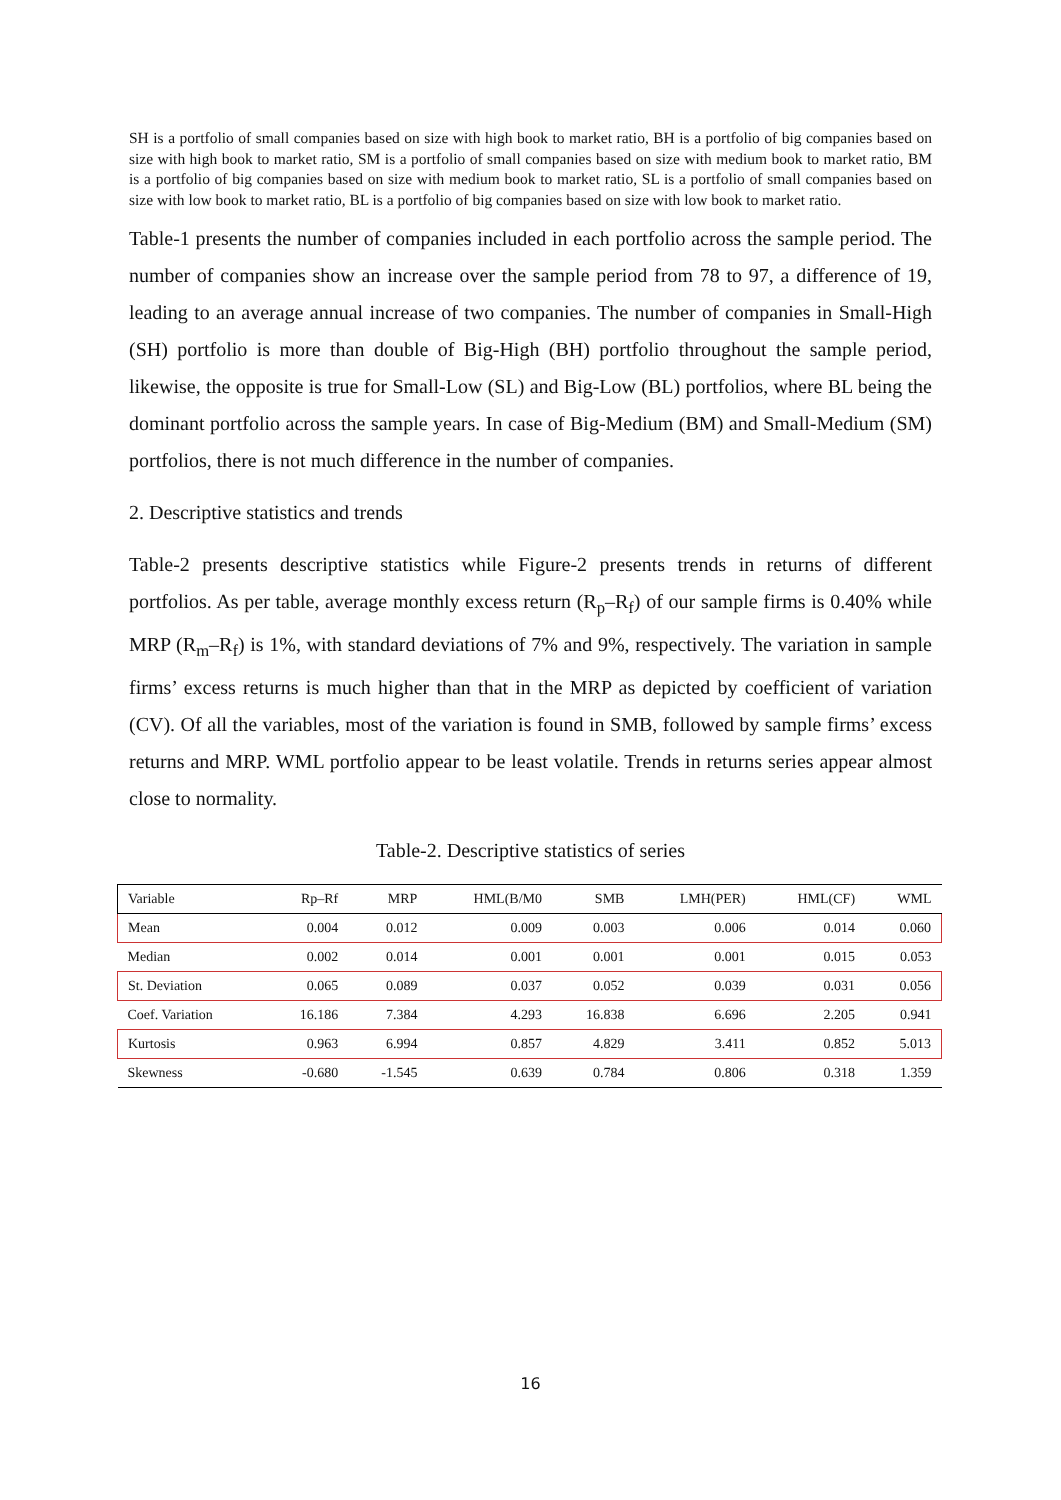SH is a portfolio of small companies based on size with high book to market ratio, BH is a portfolio of big companies based on size with high book to market ratio, SM is a portfolio of small companies based on size with medium book to market ratio, BM is a portfolio of big companies based on size with medium book to market ratio, SL is a portfolio of small companies based on size with low book to market ratio, BL is a portfolio of big companies based on size with low book to market ratio.
Table-1 presents the number of companies included in each portfolio across the sample period. The number of companies show an increase over the sample period from 78 to 97, a difference of 19, leading to an average annual increase of two companies. The number of companies in Small-High (SH) portfolio is more than double of Big-High (BH) portfolio throughout the sample period, likewise, the opposite is true for Small-Low (SL) and Big-Low (BL) portfolios, where BL being the dominant portfolio across the sample years. In case of Big-Medium (BM) and Small-Medium (SM) portfolios, there is not much difference in the number of companies.
2. Descriptive statistics and trends
Table-2 presents descriptive statistics while Figure-2 presents trends in returns of different portfolios. As per table, average monthly excess return (R<sub>p</sub>–R<sub>f</sub>) of our sample firms is 0.40% while MRP (R<sub>m</sub>–R<sub>f</sub>) is 1%, with standard deviations of 7% and 9%, respectively. The variation in sample firms’ excess returns is much higher than that in the MRP as depicted by coefficient of variation (CV). Of all the variables, most of the variation is found in SMB, followed by sample firms’ excess returns and MRP. WML portfolio appear to be least volatile. Trends in returns series appear almost close to normality.
Table-2. Descriptive statistics of series
| Variable | Rp–Rf | MRP | HML(B/M0 | SMB | LMH(PER) | HML(CF) | WML |
| --- | --- | --- | --- | --- | --- | --- | --- |
| Mean | 0.004 | 0.012 | 0.009 | 0.003 | 0.006 | 0.014 | 0.060 |
| Median | 0.002 | 0.014 | 0.001 | 0.001 | 0.001 | 0.015 | 0.053 |
| St. Deviation | 0.065 | 0.089 | 0.037 | 0.052 | 0.039 | 0.031 | 0.056 |
| Coef. Variation | 16.186 | 7.384 | 4.293 | 16.838 | 6.696 | 2.205 | 0.941 |
| Kurtosis | 0.963 | 6.994 | 0.857 | 4.829 | 3.411 | 0.852 | 5.013 |
| Skewness | -0.680 | -1.545 | 0.639 | 0.784 | 0.806 | 0.318 | 1.359 |
16